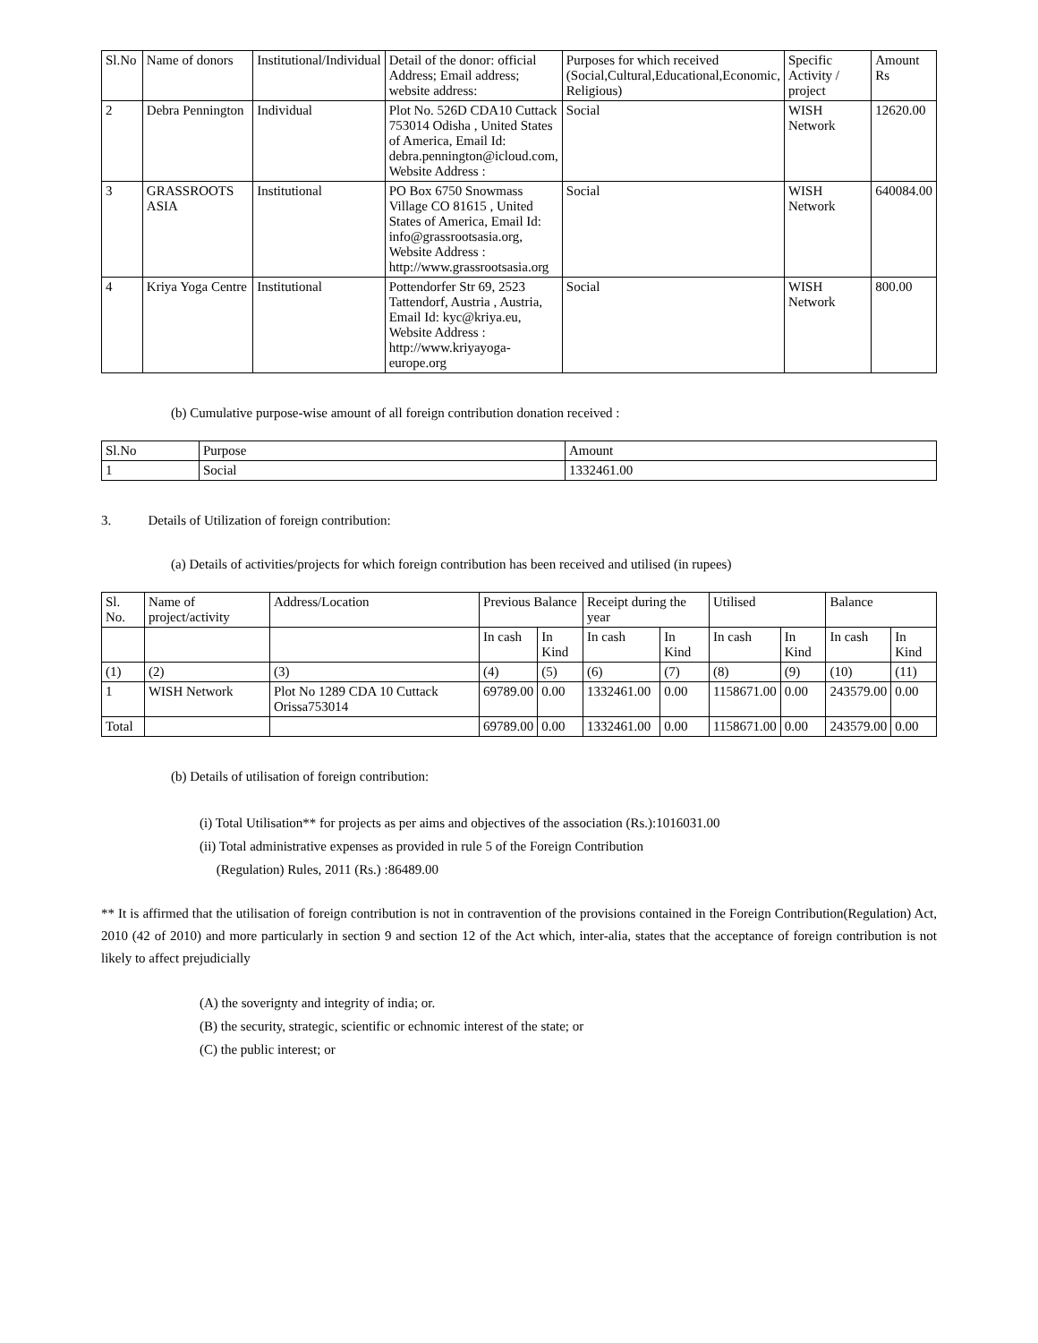| Sl.No | Name of donors | Institutional/Individual | Detail of the donor: official Address; Email address; website address: | Purposes for which received (Social,Cultural,Educational,Economic, Religious) | Specific Activity / project | Amount Rs |
| --- | --- | --- | --- | --- | --- | --- |
| 2 | Debra Pennington | Individual | Plot No. 526D CDA10 Cuttack 753014 Odisha , United States of America, Email Id: debra.pennington@icloud.com, Website Address : | Social | WISH Network | 12620.00 |
| 3 | GRASSROOTS ASIA | Institutional | PO Box 6750 Snowmass Village CO 81615 , United States of America, Email Id: info@grassrootsasia.org, Website Address : http://www.grassrootsasia.org | Social | WISH Network | 640084.00 |
| 4 | Kriya Yoga Centre | Institutional | Pottendorfer Str 69, 2523 Tattendorf, Austria , Austria, Email Id: kyc@kriya.eu, Website Address : http://www.kriyayoga-europe.org | Social | WISH Network | 800.00 |
(b) Cumulative purpose-wise amount of all foreign contribution donation received :
| Sl.No | Purpose | Amount |
| --- | --- | --- |
| 1 | Social | 1332461.00 |
3. Details of Utilization of foreign contribution:
(a) Details of activities/projects for which foreign contribution has been received and utilised (in rupees)
| Sl. No. | Name of project/activity | Address/Location | Previous Balance | | Receipt during the year | | Utilised | | Balance | |
| --- | --- | --- | --- | --- | --- | --- | --- | --- | --- | --- |
| | | | In cash | In Kind | In cash | In Kind | In cash | In Kind | In cash | In Kind |
| (1) | (2) | (3) | (4) | (5) | (6) | (7) | (8) | (9) | (10) | (11) |
| 1 | WISH Network | Plot No 1289 CDA 10 Cuttack Orissa753014 | 69789.00 | 0.00 | 1332461.00 | 0.00 | 1158671.00 | 0.00 | 243579.00 | 0.00 |
| Total | | | 69789.00 | 0.00 | 1332461.00 | 0.00 | 1158671.00 | 0.00 | 243579.00 | 0.00 |
(b) Details of utilisation of foreign contribution:
(i) Total Utilisation** for projects as per aims and objectives of the association (Rs.):1016031.00
(ii) Total administrative expenses as provided in rule 5 of the Foreign Contribution
(Regulation) Rules, 2011 (Rs.) :86489.00
** It is affirmed that the utilisation of foreign contribution is not in contravention of the provisions contained in the Foreign Contribution(Regulation) Act, 2010 (42 of 2010) and more particularly in section 9 and section 12 of the Act which, inter-alia, states that the acceptance of foreign contribution is not likely to affect prejudicially
(A) the soverignty and integrity of india; or.
(B) the security, strategic, scientific or echnomic interest of the state; or
(C) the public interest; or